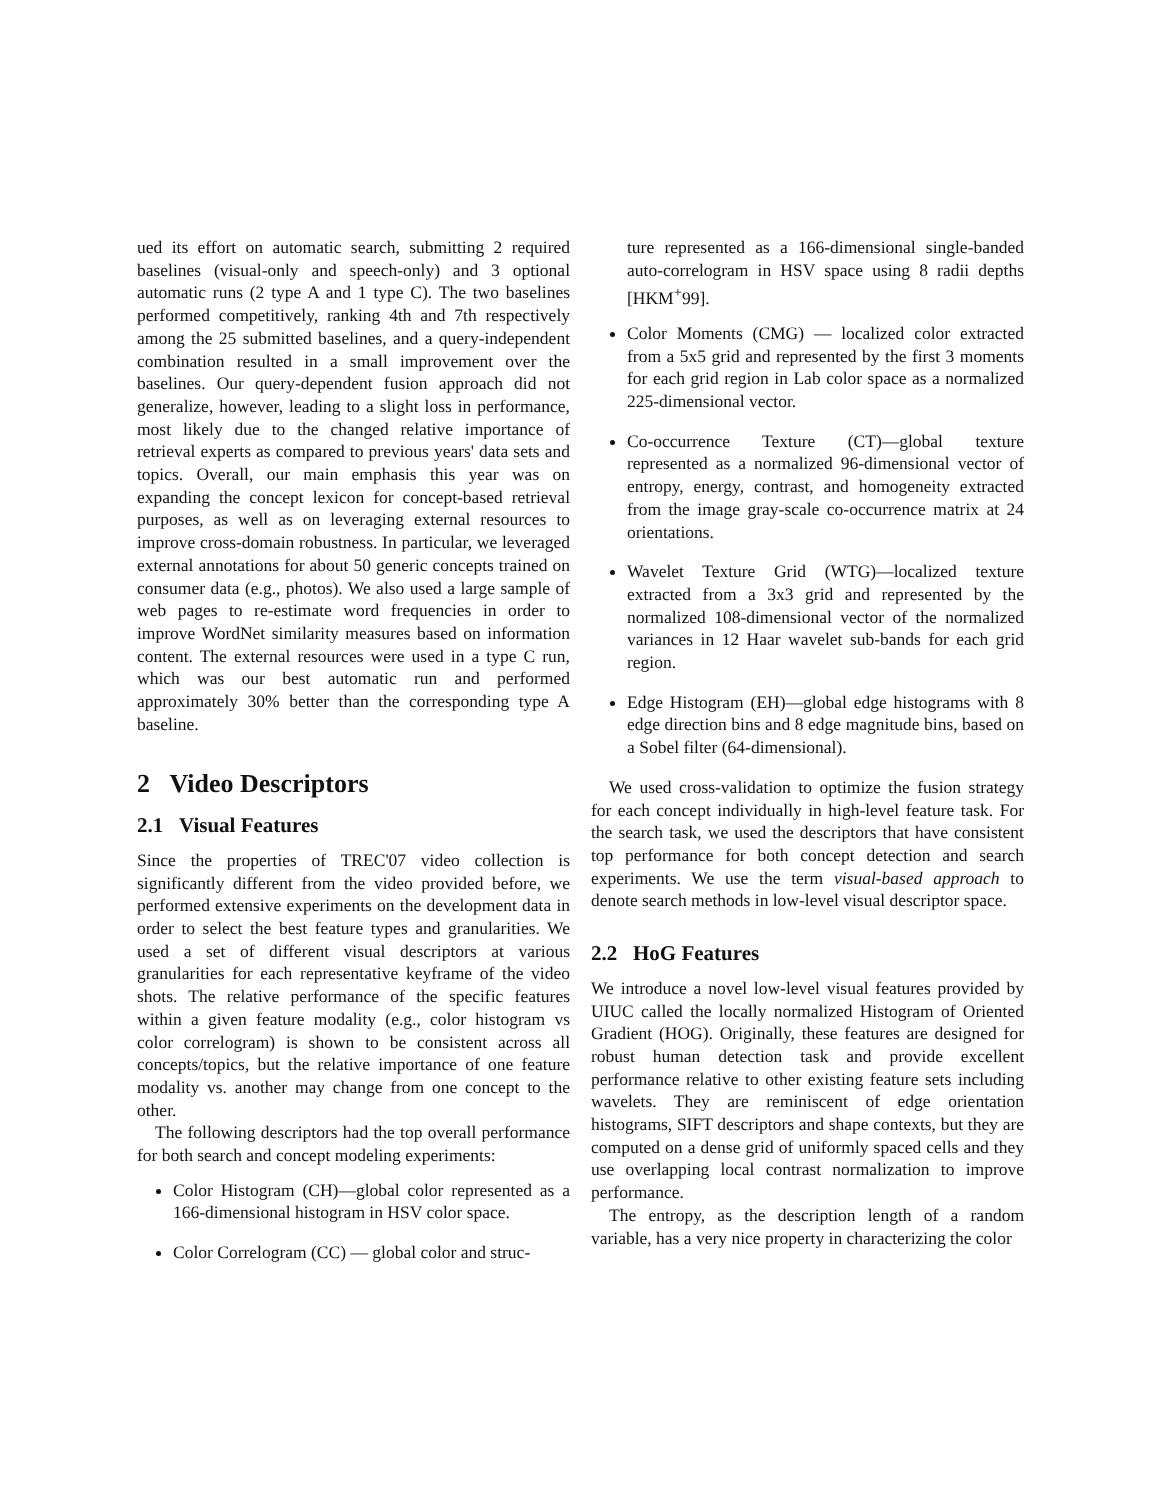ued its effort on automatic search, submitting 2 required baselines (visual-only and speech-only) and 3 optional automatic runs (2 type A and 1 type C). The two baselines performed competitively, ranking 4th and 7th respectively among the 25 submitted baselines, and a query-independent combination resulted in a small improvement over the baselines. Our query-dependent fusion approach did not generalize, however, leading to a slight loss in performance, most likely due to the changed relative importance of retrieval experts as compared to previous years' data sets and topics. Overall, our main emphasis this year was on expanding the concept lexicon for concept-based retrieval purposes, as well as on leveraging external resources to improve cross-domain robustness. In particular, we leveraged external annotations for about 50 generic concepts trained on consumer data (e.g., photos). We also used a large sample of web pages to re-estimate word frequencies in order to improve WordNet similarity measures based on information content. The external resources were used in a type C run, which was our best automatic run and performed approximately 30% better than the corresponding type A baseline.
2 Video Descriptors
2.1 Visual Features
Since the properties of TREC'07 video collection is significantly different from the video provided before, we performed extensive experiments on the development data in order to select the best feature types and granularities. We used a set of different visual descriptors at various granularities for each representative keyframe of the video shots. The relative performance of the specific features within a given feature modality (e.g., color histogram vs color correlogram) is shown to be consistent across all concepts/topics, but the relative importance of one feature modality vs. another may change from one concept to the other.
The following descriptors had the top overall performance for both search and concept modeling experiments:
Color Histogram (CH)—global color represented as a 166-dimensional histogram in HSV color space.
Color Correlogram (CC) — global color and struc-
ture represented as a 166-dimensional single-banded auto-correlogram in HSV space using 8 radii depths [HKM<sup>+</sup>99].
Color Moments (CMG) — localized color extracted from a 5x5 grid and represented by the first 3 moments for each grid region in Lab color space as a normalized 225-dimensional vector.
Co-occurrence Texture (CT)—global texture represented as a normalized 96-dimensional vector of entropy, energy, contrast, and homogeneity extracted from the image gray-scale co-occurrence matrix at 24 orientations.
Wavelet Texture Grid (WTG)—localized texture extracted from a 3x3 grid and represented by the normalized 108-dimensional vector of the normalized variances in 12 Haar wavelet sub-bands for each grid region.
Edge Histogram (EH)—global edge histograms with 8 edge direction bins and 8 edge magnitude bins, based on a Sobel filter (64-dimensional).
We used cross-validation to optimize the fusion strategy for each concept individually in high-level feature task. For the search task, we used the descriptors that have consistent top performance for both concept detection and search experiments. We use the term visual-based approach to denote search methods in low-level visual descriptor space.
2.2 HoG Features
We introduce a novel low-level visual features provided by UIUC called the locally normalized Histogram of Oriented Gradient (HOG). Originally, these features are designed for robust human detection task and provide excellent performance relative to other existing feature sets including wavelets. They are reminiscent of edge orientation histograms, SIFT descriptors and shape contexts, but they are computed on a dense grid of uniformly spaced cells and they use overlapping local contrast normalization to improve performance.
The entropy, as the description length of a random variable, has a very nice property in characterizing the color